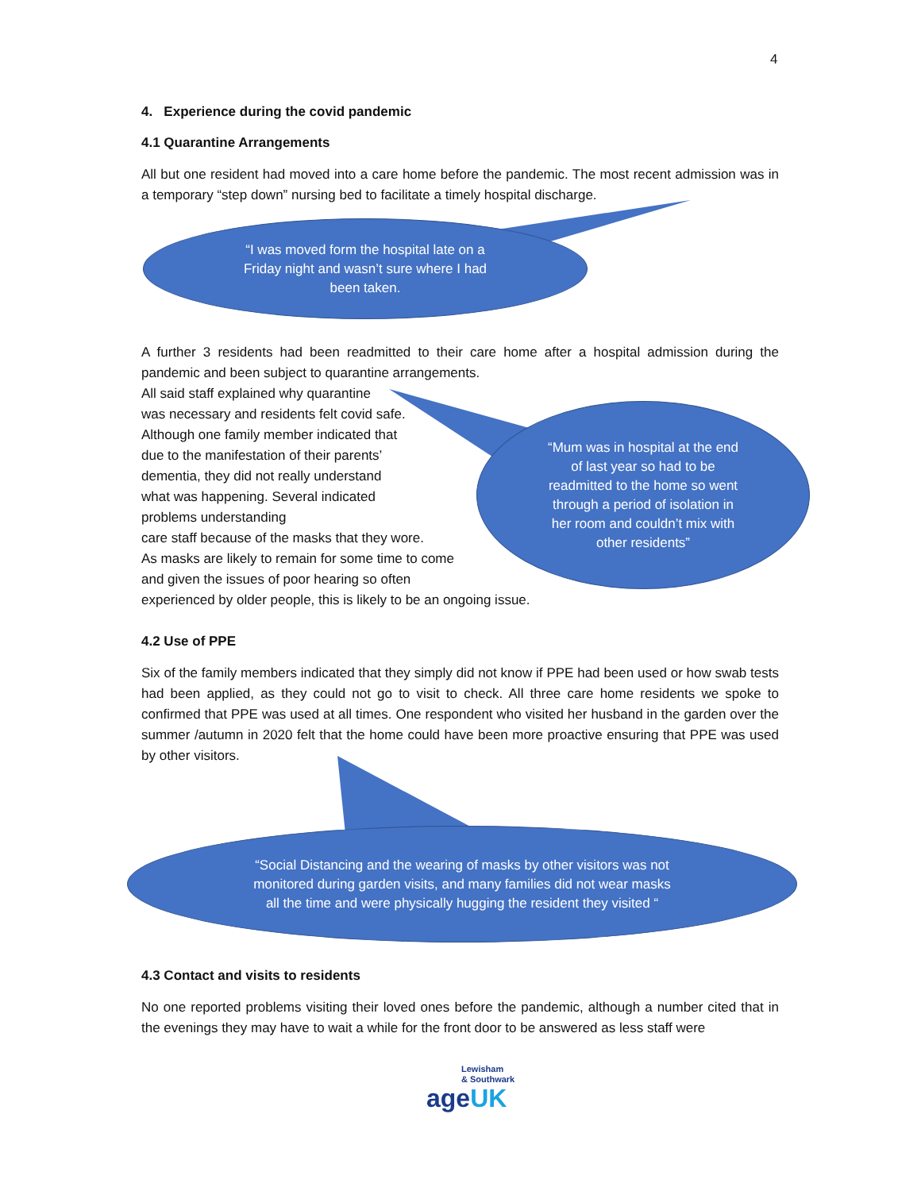4
4. Experience during the covid pandemic
4.1 Quarantine Arrangements
All but one resident had moved into a care home before the pandemic. The most recent admission was in a temporary “step down” nursing bed to facilitate a timely hospital discharge.
“I was moved form the hospital late on a
Friday night and wasn’t sure where I had
been taken.
A further 3 residents had been readmitted to their care home after a hospital admission during the pandemic and been subject to quarantine arrangements.
All said staff explained why quarantine
was necessary and residents felt covid safe.
Although one family member indicated that
due to the manifestation of their parents’
dementia, they did not really understand
what was happening. Several indicated
problems understanding
care staff because of the masks that they wore.
As masks are likely to remain for some time to come
and given the issues of poor hearing so often
experienced by older people, this is likely to be an ongoing issue.
4.2 Use of PPE
Six of the family members indicated that they simply did not know if PPE had been used or how swab tests had been applied, as they could not go to visit to check. All three care home residents we spoke to confirmed that PPE was used at all times. One respondent who visited her husband in the garden over the summer /autumn in 2020 felt that the home could have been more proactive ensuring that PPE was used by other visitors.
“Mum was in hospital at the end
of last year so had to be
readmitted to the home so went
through a period of isolation in
her room and couldn’t mix with
other residents”
“Social Distancing and the wearing of masks by other visitors was not
monitored during garden visits, and many families did not wear masks
all the time and were physically hugging the resident they visited “
4.3 Contact and visits to residents
No one reported problems visiting their loved ones before the pandemic, although a number cited that in the evenings they may have to wait a while for the front door to be answered as less staff were
Lewisham
& Southwark
ageUK